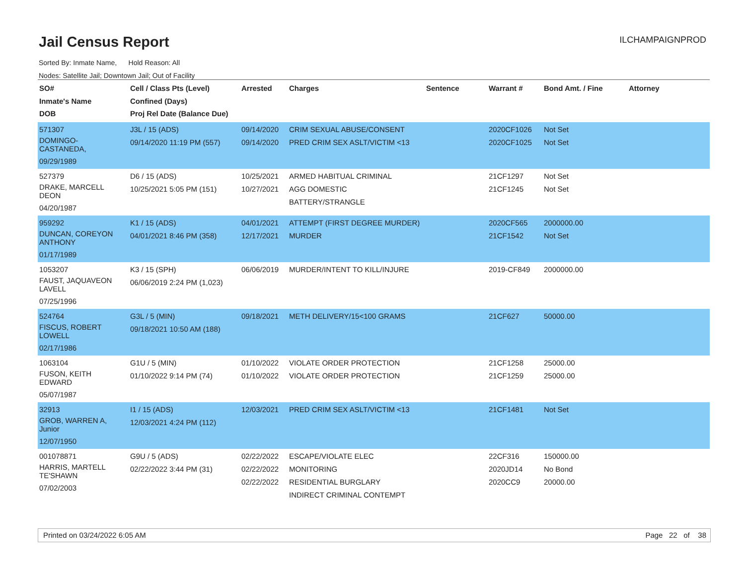Jail Census Report
ILCHAMPAIGNPROD
Sorted By: Inmate Name, Hold Reason: All
Nodes: Satellite Jail; Downtown Jail; Out of Facility
| SO# Inmate's Name DOB | Cell / Class Pts (Level) Confined (Days) Proj Rel Date (Balance Due) | Arrested | Charges | Sentence | Warrant # | Bond Amt. / Fine | Attorney |
| --- | --- | --- | --- | --- | --- | --- | --- |
| 571307 DOMINGO- CASTANEDA, 09/29/1989 | J3L / 15 (ADS) 09/14/2020 11:19 PM (557) | 09/14/2020 09/14/2020 | CRIM SEXUAL ABUSE/CONSENT PRED CRIM SEX ASLT/VICTIM <13 | | 2020CF1026 2020CF1025 | Not Set Not Set | |
| 527379 DRAKE, MARCELL DEON 04/20/1987 | D6 / 15 (ADS) 10/25/2021 5:05 PM (151) | 10/25/2021 10/27/2021 | ARMED HABITUAL CRIMINAL AGG DOMESTIC BATTERY/STRANGLE | | 21CF1297 21CF1245 | Not Set Not Set | |
| 959292 DUNCAN, COREYON ANTHONY 01/17/1989 | K1 / 15 (ADS) 04/01/2021 8:46 PM (358) | 04/01/2021 12/17/2021 | ATTEMPT (FIRST DEGREE MURDER) MURDER | | 2020CF565 21CF1542 | 2000000.00 Not Set | |
| 1053207 FAUST, JAQUAVEON LAVELL 07/25/1996 | K3 / 15 (SPH) 06/06/2019 2:24 PM (1,023) | 06/06/2019 | MURDER/INTENT TO KILL/INJURE | | 2019-CF849 | 2000000.00 | |
| 524764 FISCUS, ROBERT LOWELL 02/17/1986 | G3L / 5 (MIN) 09/18/2021 10:50 AM (188) | 09/18/2021 | METH DELIVERY/15<100 GRAMS | | 21CF627 | 50000.00 | |
| 1063104 FUSON, KEITH EDWARD 05/07/1987 | G1U / 5 (MIN) 01/10/2022 9:14 PM (74) | 01/10/2022 01/10/2022 | VIOLATE ORDER PROTECTION VIOLATE ORDER PROTECTION | | 21CF1258 21CF1259 | 25000.00 25000.00 | |
| 32913 GROB, WARREN A, Junior 12/07/1950 | I1 / 15 (ADS) 12/03/2021 4:24 PM (112) | 12/03/2021 | PRED CRIM SEX ASLT/VICTIM <13 | | 21CF1481 | Not Set | |
| 001078871 HARRIS, MARTELL TE'SHAWN 07/02/2003 | G9U / 5 (ADS) 02/22/2022 3:44 PM (31) | 02/22/2022 02/22/2022 02/22/2022 | ESCAPE/VIOLATE ELEC MONITORING RESIDENTIAL BURGLARY INDIRECT CRIMINAL CONTEMPT | | 22CF316 2020JD14 2020CC9 | 150000.00 No Bond 20000.00 | |
Printed on 03/24/2022 6:05 AM Page 22 of 38